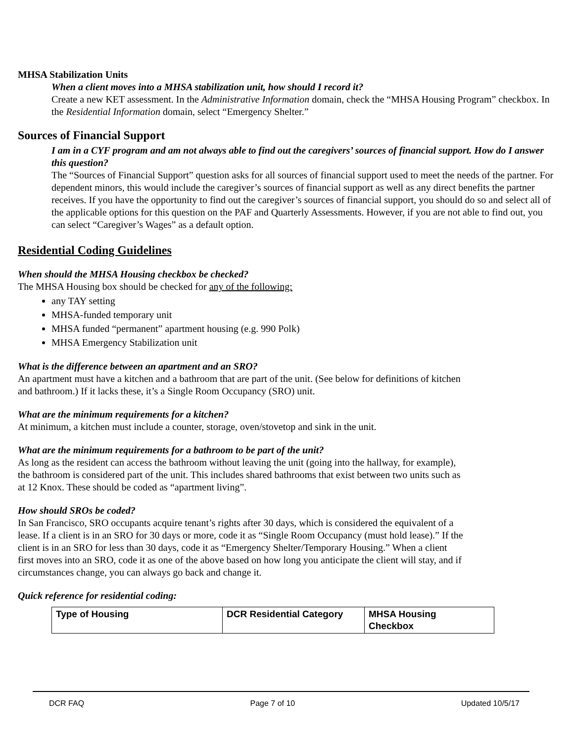MHSA Stabilization Units
When a client moves into a MHSA stabilization unit, how should I record it?
Create a new KET assessment. In the Administrative Information domain, check the “MHSA Housing Program” checkbox. In the Residential Information domain, select “Emergency Shelter.”
Sources of Financial Support
I am in a CYF program and am not always able to find out the caregivers’ sources of financial support. How do I answer this question?
The “Sources of Financial Support” question asks for all sources of financial support used to meet the needs of the partner. For dependent minors, this would include the caregiver’s sources of financial support as well as any direct benefits the partner receives. If you have the opportunity to find out the caregiver’s sources of financial support, you should do so and select all of the applicable options for this question on the PAF and Quarterly Assessments. However, if you are not able to find out, you can select “Caregiver’s Wages” as a default option.
Residential Coding Guidelines
When should the MHSA Housing checkbox be checked?
The MHSA Housing box should be checked for any of the following:
any TAY setting
MHSA-funded temporary unit
MHSA funded “permanent” apartment housing (e.g. 990 Polk)
MHSA Emergency Stabilization unit
What is the difference between an apartment and an SRO?
An apartment must have a kitchen and a bathroom that are part of the unit. (See below for definitions of kitchen
and bathroom.) If it lacks these, it’s a Single Room Occupancy (SRO) unit.
What are the minimum requirements for a kitchen?
At minimum, a kitchen must include a counter, storage, oven/stovetop and sink in the unit.
What are the minimum requirements for a bathroom to be part of the unit?
As long as the resident can access the bathroom without leaving the unit (going into the hallway, for example),
the bathroom is considered part of the unit. This includes shared bathrooms that exist between two units such as
at 12 Knox. These should be coded as “apartment living”.
How should SROs be coded?
In San Francisco, SRO occupants acquire tenant’s rights after 30 days, which is considered the equivalent of a
lease. If a client is in an SRO for 30 days or more, code it as “Single Room Occupancy (must hold lease).” If the
client is in an SRO for less than 30 days, code it as “Emergency Shelter/Temporary Housing.” When a client
first moves into an SRO, code it as one of the above based on how long you anticipate the client will stay, and if
circumstances change, you can always go back and change it.
Quick reference for residential coding:
| Type of Housing | DCR Residential Category | MHSA Housing Checkbox |
DCR FAQ Page 7 of 10 Updated 10/5/17